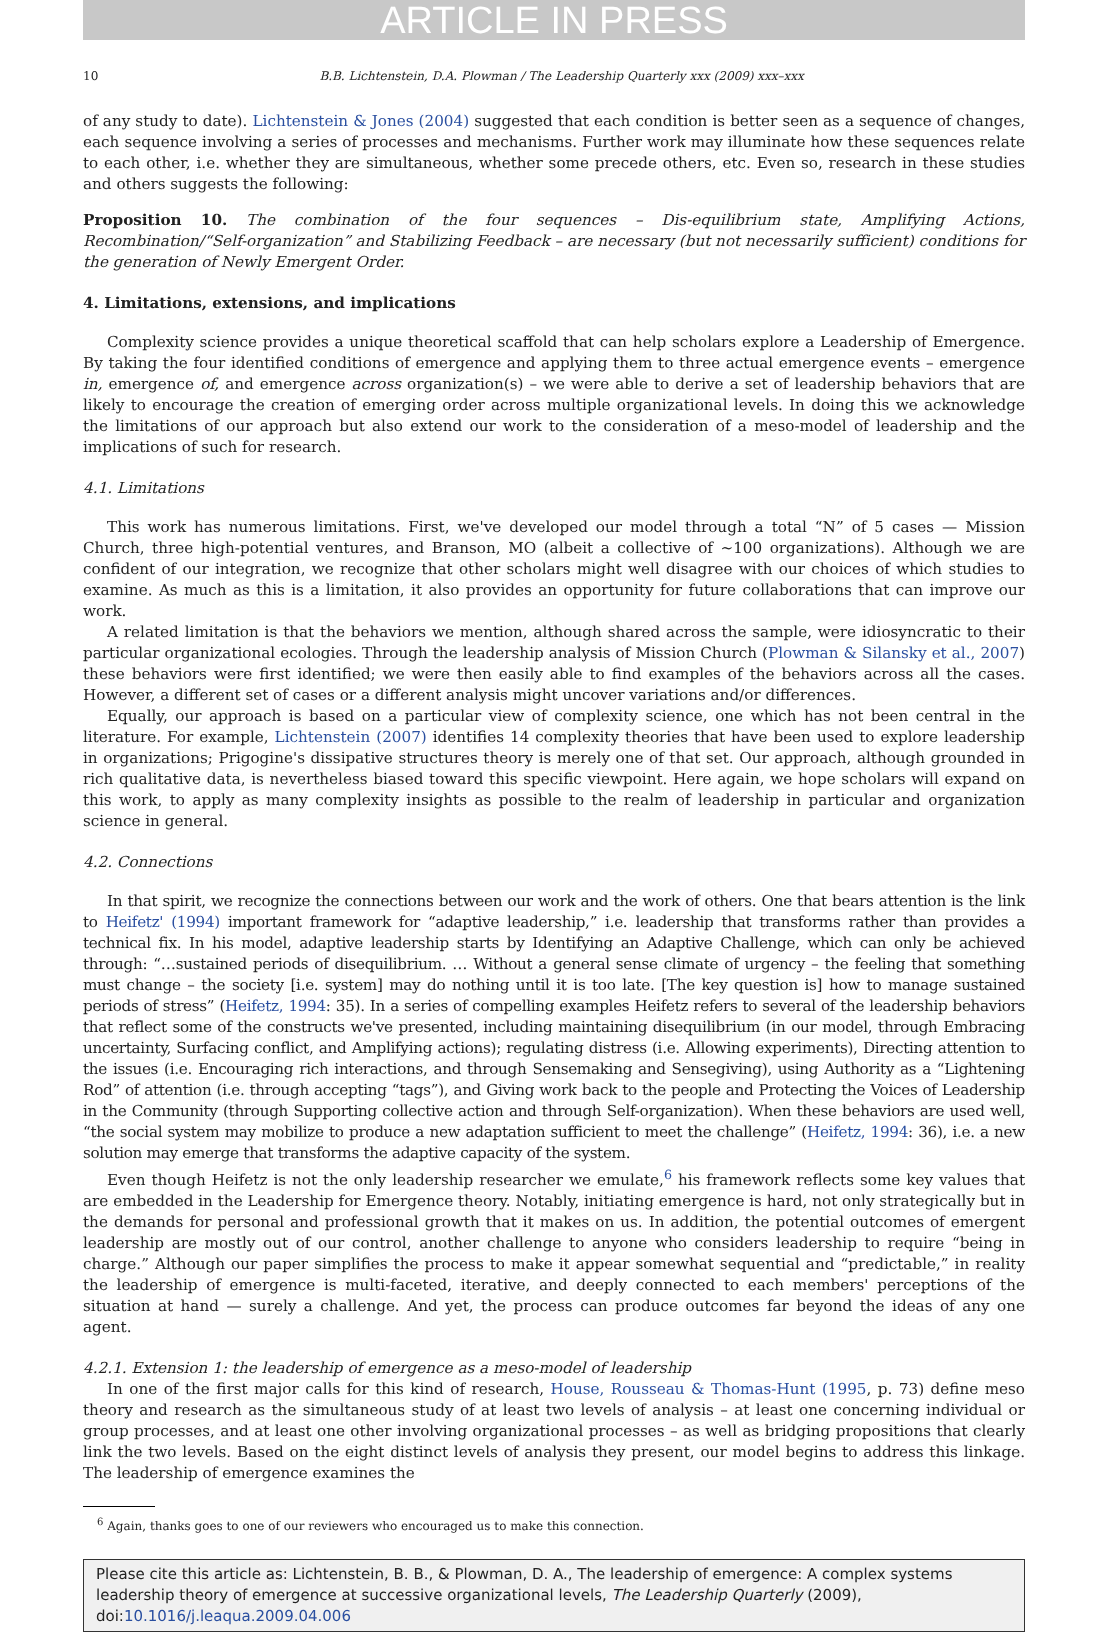ARTICLE IN PRESS
10 B.B. Lichtenstein, D.A. Plowman / The Leadership Quarterly xxx (2009) xxx–xxx
of any study to date). Lichtenstein & Jones (2004) suggested that each condition is better seen as a sequence of changes, each sequence involving a series of processes and mechanisms. Further work may illuminate how these sequences relate to each other, i.e. whether they are simultaneous, whether some precede others, etc. Even so, research in these studies and others suggests the following:
Proposition 10. The combination of the four sequences – Dis-equilibrium state, Amplifying Actions, Recombination/“Self-organization” and Stabilizing Feedback – are necessary (but not necessarily sufficient) conditions for the generation of Newly Emergent Order.
4. Limitations, extensions, and implications
Complexity science provides a unique theoretical scaffold that can help scholars explore a Leadership of Emergence. By taking the four identified conditions of emergence and applying them to three actual emergence events – emergence in, emergence of, and emergence across organization(s) – we were able to derive a set of leadership behaviors that are likely to encourage the creation of emerging order across multiple organizational levels. In doing this we acknowledge the limitations of our approach but also extend our work to the consideration of a meso-model of leadership and the implications of such for research.
4.1. Limitations
This work has numerous limitations. First, we've developed our model through a total “N” of 5 cases — Mission Church, three high-potential ventures, and Branson, MO (albeit a collective of ~100 organizations). Although we are confident of our integration, we recognize that other scholars might well disagree with our choices of which studies to examine. As much as this is a limitation, it also provides an opportunity for future collaborations that can improve our work.
A related limitation is that the behaviors we mention, although shared across the sample, were idiosyncratic to their particular organizational ecologies. Through the leadership analysis of Mission Church (Plowman & Silansky et al., 2007) these behaviors were first identified; we were then easily able to find examples of the behaviors across all the cases. However, a different set of cases or a different analysis might uncover variations and/or differences.
Equally, our approach is based on a particular view of complexity science, one which has not been central in the literature. For example, Lichtenstein (2007) identifies 14 complexity theories that have been used to explore leadership in organizations; Prigogine's dissipative structures theory is merely one of that set. Our approach, although grounded in rich qualitative data, is nevertheless biased toward this specific viewpoint. Here again, we hope scholars will expand on this work, to apply as many complexity insights as possible to the realm of leadership in particular and organization science in general.
4.2. Connections
In that spirit, we recognize the connections between our work and the work of others. One that bears attention is the link to Heifetz' (1994) important framework for “adaptive leadership,” i.e. leadership that transforms rather than provides a technical fix. In his model, adaptive leadership starts by Identifying an Adaptive Challenge, which can only be achieved through: “…sustained periods of disequilibrium. … Without a general sense climate of urgency – the feeling that something must change – the society [i.e. system] may do nothing until it is too late. [The key question is] how to manage sustained periods of stress” (Heifetz, 1994: 35). In a series of compelling examples Heifetz refers to several of the leadership behaviors that reflect some of the constructs we've presented, including maintaining disequilibrium (in our model, through Embracing uncertainty, Surfacing conflict, and Amplifying actions); regulating distress (i.e. Allowing experiments), Directing attention to the issues (i.e. Encouraging rich interactions, and through Sensemaking and Sensegiving), using Authority as a “Lightening Rod” of attention (i.e. through accepting “tags”), and Giving work back to the people and Protecting the Voices of Leadership in the Community (through Supporting collective action and through Self-organization). When these behaviors are used well, “the social system may mobilize to produce a new adaptation sufficient to meet the challenge” (Heifetz, 1994: 36), i.e. a new solution may emerge that transforms the adaptive capacity of the system.
Even though Heifetz is not the only leadership researcher we emulate,<sup>6</sup> his framework reflects some key values that are embedded in the Leadership for Emergence theory. Notably, initiating emergence is hard, not only strategically but in the demands for personal and professional growth that it makes on us. In addition, the potential outcomes of emergent leadership are mostly out of our control, another challenge to anyone who considers leadership to require “being in charge.” Although our paper simplifies the process to make it appear somewhat sequential and “predictable,” in reality the leadership of emergence is multi-faceted, iterative, and deeply connected to each members' perceptions of the situation at hand — surely a challenge. And yet, the process can produce outcomes far beyond the ideas of any one agent.
4.2.1. Extension 1: the leadership of emergence as a meso-model of leadership
In one of the first major calls for this kind of research, House, Rousseau & Thomas-Hunt (1995, p. 73) define meso theory and research as the simultaneous study of at least two levels of analysis – at least one concerning individual or group processes, and at least one other involving organizational processes – as well as bridging propositions that clearly link the two levels. Based on the eight distinct levels of analysis they present, our model begins to address this linkage. The leadership of emergence examines the
<sup>6</sup> Again, thanks goes to one of our reviewers who encouraged us to make this connection.
Please cite this article as: Lichtenstein, B. B., & Plowman, D. A., The leadership of emergence: A complex systems leadership theory of emergence at successive organizational levels, The Leadership Quarterly (2009), doi:10.1016/j.leaqua.2009.04.006